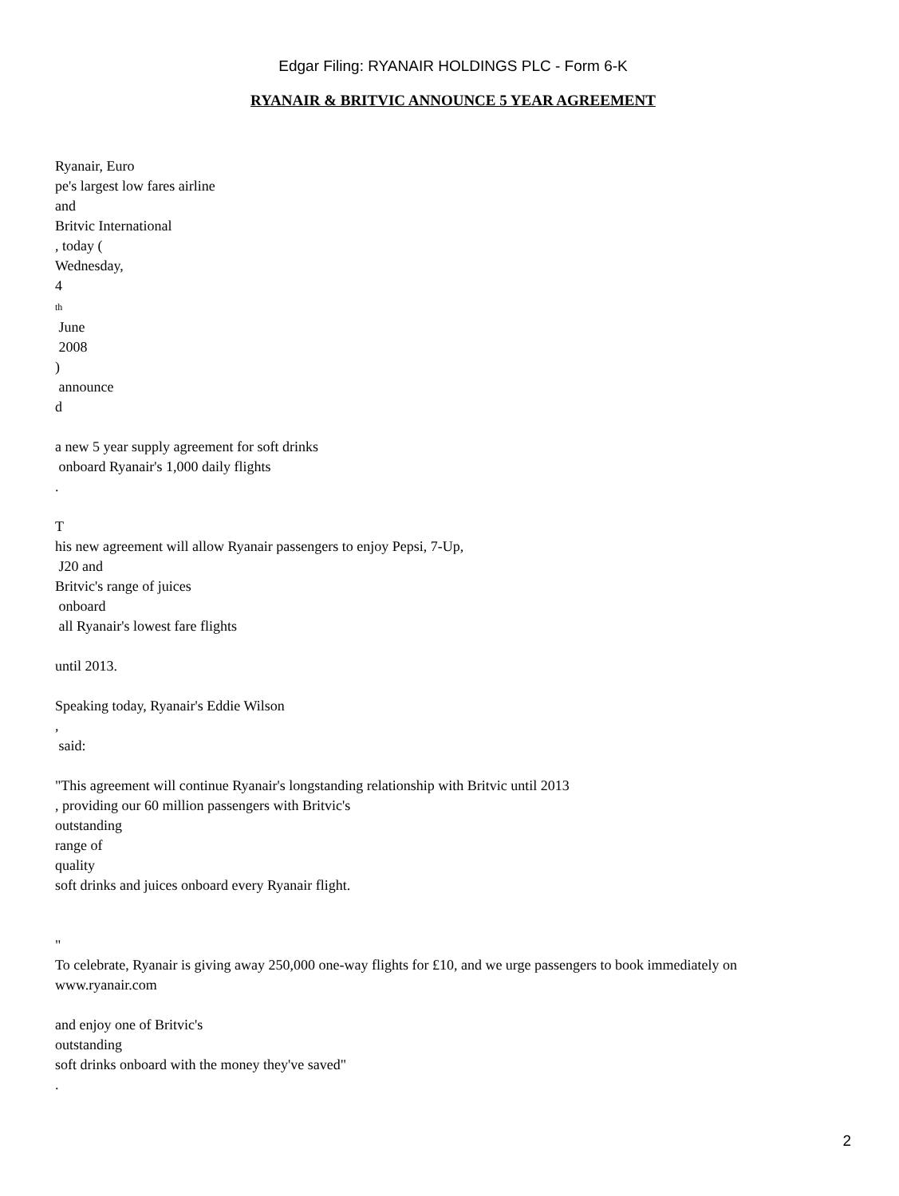Edgar Filing: RYANAIR HOLDINGS PLC - Form 6-K
RYANAIR & BRITVIC ANNOUNCE 5 YEAR AGREEMENT
Ryanair, Euro
pe's largest low fares airline
and
Britvic International
, today (
Wednesday,
4
th
June
2008
)
announce
d
a new 5 year supply agreement for soft drinks
onboard Ryanair's 1,000 daily flights
.
T
his new agreement will allow Ryanair passengers to enjoy Pepsi, 7-Up,
J20 and
Britvic's range of juices
onboard
all Ryanair's lowest fare flights
until 2013.
Speaking today, Ryanair's Eddie Wilson
,
said:
"This agreement will continue Ryanair's longstanding relationship with Britvic until 2013
, providing our 60 million passengers with Britvic's
outstanding
range of
quality
soft drinks and juices onboard every Ryanair flight.
"
To celebrate, Ryanair is giving away 250,000 one-way flights for £10, and we urge passengers to book immediately on
www.ryanair.com
and enjoy one of Britvic's
outstanding
soft drinks onboard with the money they've saved"
.
2